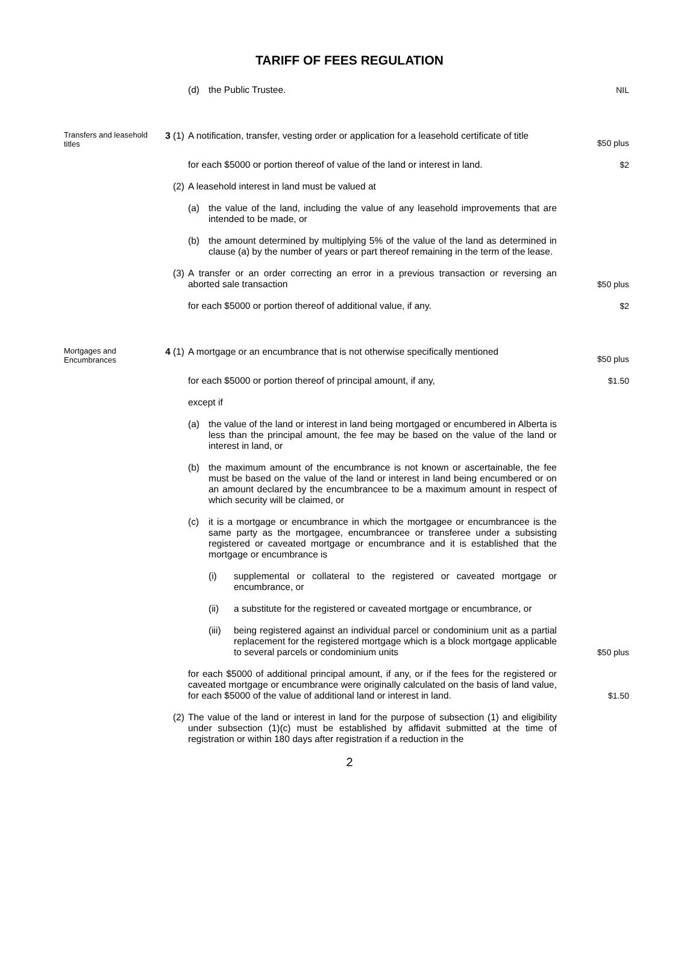TARIFF OF FEES REGULATION
(d) the Public Trustee. NIL
Transfers and leasehold titles
3 (1) A notification, transfer, vesting order or application for a leasehold certificate of title
$50 plus
for each $5000 or portion thereof of value of the land or interest in land.
$2
(2) A leasehold interest in land must be valued at
(a) the value of the land, including the value of any leasehold improvements that are intended to be made, or
(b) the amount determined by multiplying 5% of the value of the land as determined in clause (a) by the number of years or part thereof remaining in the term of the lease.
(3) A transfer or an order correcting an error in a previous transaction or reversing an aborted sale transaction
$50 plus
for each $5000 or portion thereof of additional value, if any. $2
Mortgages and Encumbrances
4 (1) A mortgage or an encumbrance that is not otherwise specifically mentioned
$50 plus
for each $5000 or portion thereof of principal amount, if any, $1.50
except if
(a) the value of the land or interest in land being mortgaged or encumbered in Alberta is less than the principal amount, the fee may be based on the value of the land or interest in land, or
(b) the maximum amount of the encumbrance is not known or ascertainable, the fee must be based on the value of the land or interest in land being encumbered or on an amount declared by the encumbrancee to be a maximum amount in respect of which security will be claimed, or
(c) it is a mortgage or encumbrance in which the mortgagee or encumbrancee is the same party as the mortgagee, encumbrancee or transferee under a subsisting registered or caveated mortgage or encumbrance and it is established that the mortgage or encumbrance is
(i) supplemental or collateral to the registered or caveated mortgage or encumbrance, or
(ii) a substitute for the registered or caveated mortgage or encumbrance, or
(iii) being registered against an individual parcel or condominium unit as a partial replacement for the registered mortgage which is a block mortgage applicable to several parcels or condominium units
$50 plus
for each $5000 of additional principal amount, if any, or if the fees for the registered or caveated mortgage or encumbrance were originally calculated on the basis of land value, for each $5000 of the value of additional land or interest in land.
$1.50
(2) The value of the land or interest in land for the purpose of subsection (1) and eligibility under subsection (1)(c) must be established by affidavit submitted at the time of registration or within 180 days after registration if a reduction in the
2